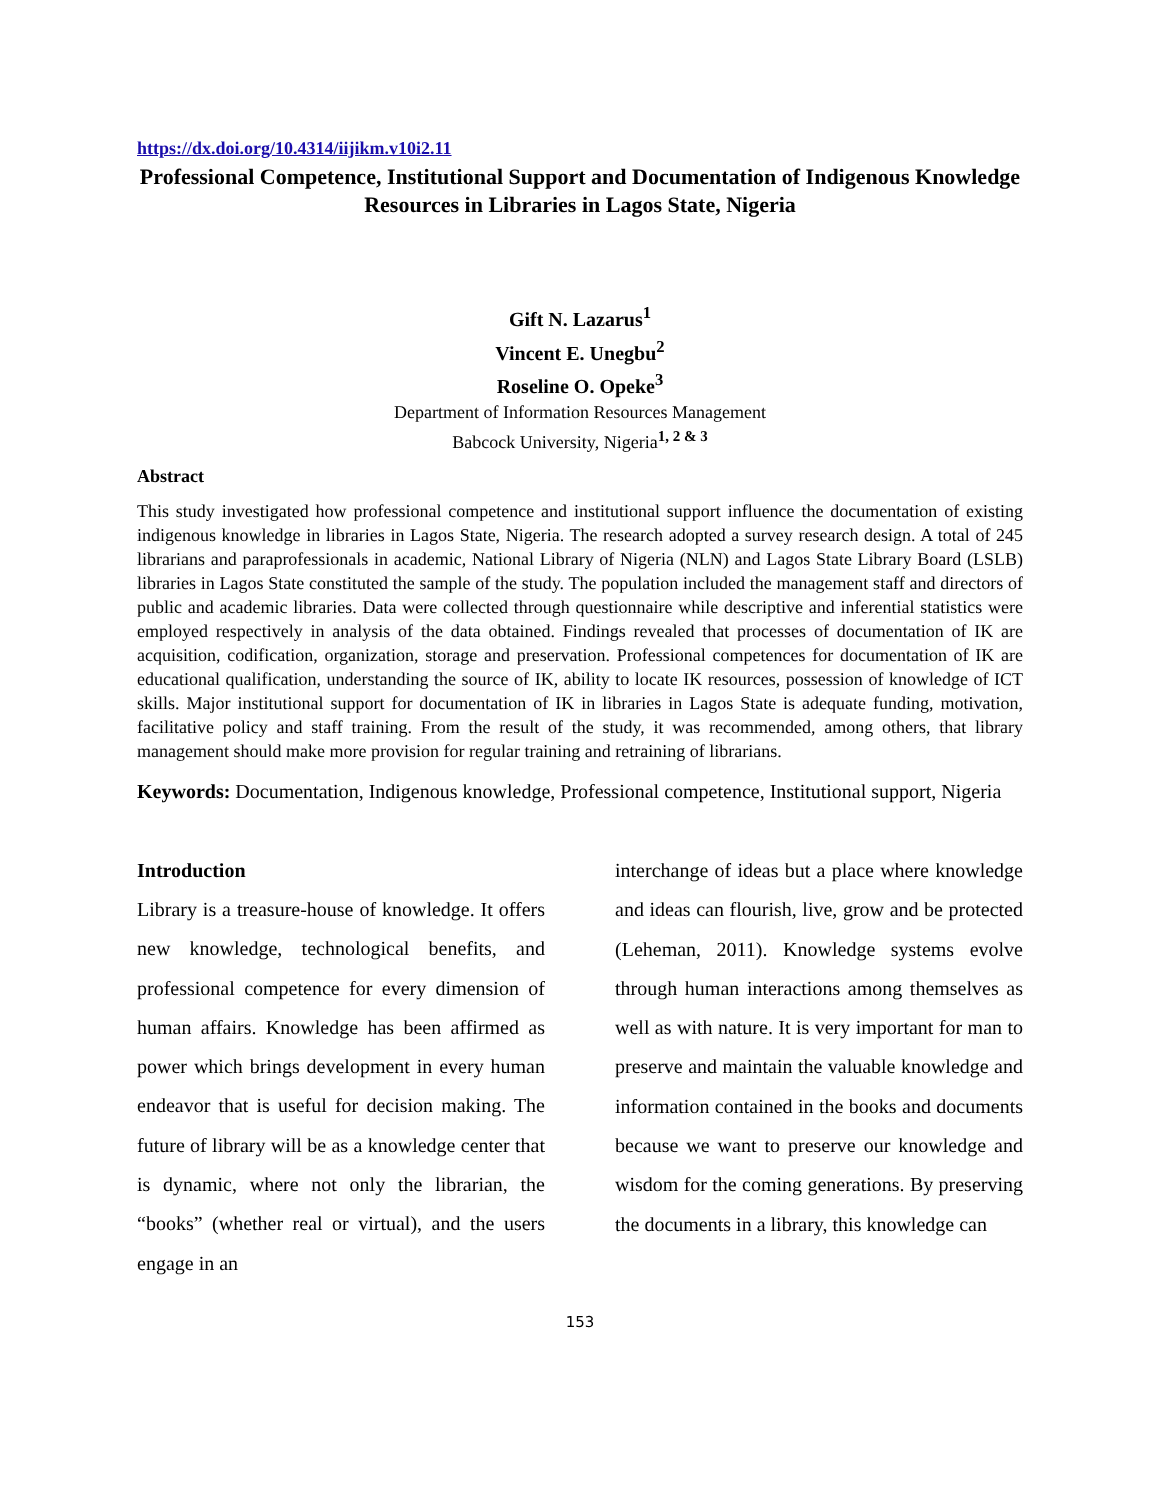https://dx.doi.org/10.4314/iijikm.v10i2.11
Professional Competence, Institutional Support and Documentation of Indigenous Knowledge Resources in Libraries in Lagos State, Nigeria
Gift N. Lazarus<sup>1</sup>
Vincent E. Unegbu<sup>2</sup>
Roseline O. Opeke<sup>3</sup>
Department of Information Resources Management
Babcock University, Nigeria<sup>1, 2 & 3</sup>
Abstract
This study investigated how professional competence and institutional support influence the documentation of existing indigenous knowledge in libraries in Lagos State, Nigeria. The research adopted a survey research design. A total of 245 librarians and paraprofessionals in academic, National Library of Nigeria (NLN) and Lagos State Library Board (LSLB) libraries in Lagos State constituted the sample of the study. The population included the management staff and directors of public and academic libraries. Data were collected through questionnaire while descriptive and inferential statistics were employed respectively in analysis of the data obtained. Findings revealed that processes of documentation of IK are acquisition, codification, organization, storage and preservation. Professional competences for documentation of IK are educational qualification, understanding the source of IK, ability to locate IK resources, possession of knowledge of ICT skills. Major institutional support for documentation of IK in libraries in Lagos State is adequate funding, motivation, facilitative policy and staff training. From the result of the study, it was recommended, among others, that library management should make more provision for regular training and retraining of librarians.
Keywords: Documentation, Indigenous knowledge, Professional competence, Institutional support, Nigeria
Introduction
Library is a treasure-house of knowledge. It offers new knowledge, technological benefits, and professional competence for every dimension of human affairs. Knowledge has been affirmed as power which brings development in every human endeavor that is useful for decision making. The future of library will be as a knowledge center that is dynamic, where not only the librarian, the “books” (whether real or virtual), and the users engage in an
interchange of ideas but a place where knowledge and ideas can flourish, live, grow and be protected (Leheman, 2011). Knowledge systems evolve through human interactions among themselves as well as with nature. It is very important for man to preserve and maintain the valuable knowledge and information contained in the books and documents because we want to preserve our knowledge and wisdom for the coming generations. By preserving the documents in a library, this knowledge can
153